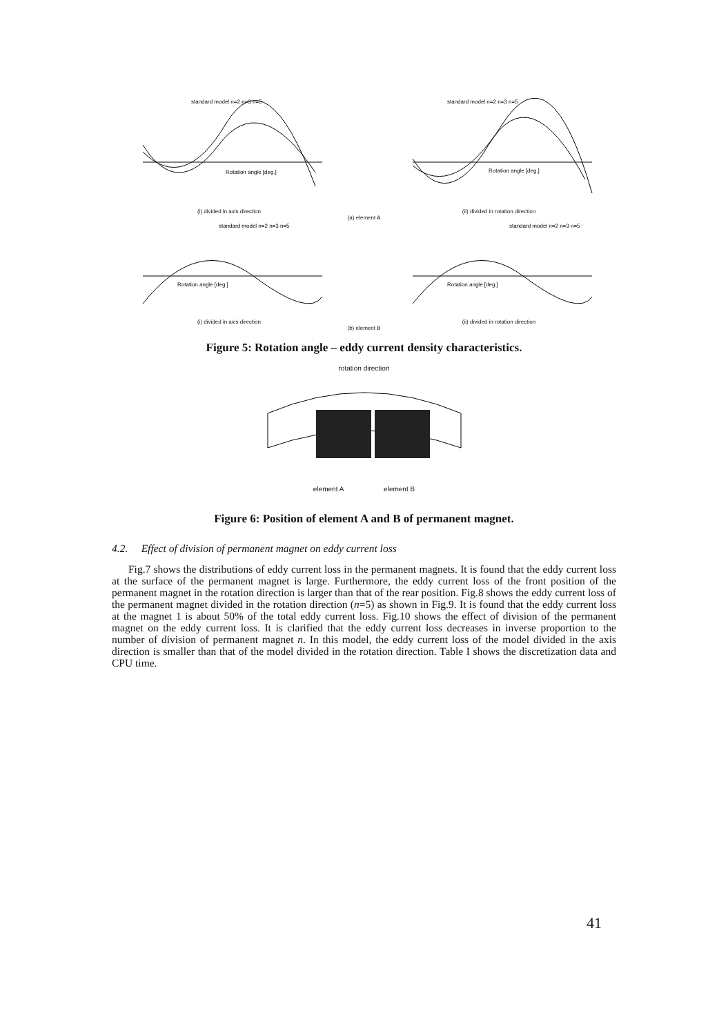standard model n=2 n=3 n=5
Rotation angle [deg.]
(i) divided in axis direction
standard model n=2 n=3 n=5
Rotation angle [deg.]
(ii) divided in rotation direction
(a) element A
standard model n=2 n=3 n=5
Rotation angle [deg.]
(i) divided in axis direction
standard model n=2 n=3 n=5
Rotation angle [deg.]
(ii) divided in rotation direction
(b) element B
Figure 5: Rotation angle – eddy current density characteristics.
rotation direction
element A element B
Figure 6: Position of element A and B of permanent magnet.
4.2. Effect of division of permanent magnet on eddy current loss
Fig.7 shows the distributions of eddy current loss in the permanent magnets. It is found that the eddy current loss at the surface of the permanent magnet is large. Furthermore, the eddy current loss of the front position of the permanent magnet in the rotation direction is larger than that of the rear position. Fig.8 shows the eddy current loss of the permanent magnet divided in the rotation direction (n=5) as shown in Fig.9. It is found that the eddy current loss at the magnet 1 is about 50% of the total eddy current loss. Fig.10 shows the effect of division of the permanent magnet on the eddy current loss. It is clarified that the eddy current loss decreases in inverse proportion to the number of division of permanent magnet n. In this model, the eddy current loss of the model divided in the axis direction is smaller than that of the model divided in the rotation direction. Table I shows the discretization data and CPU time.
41